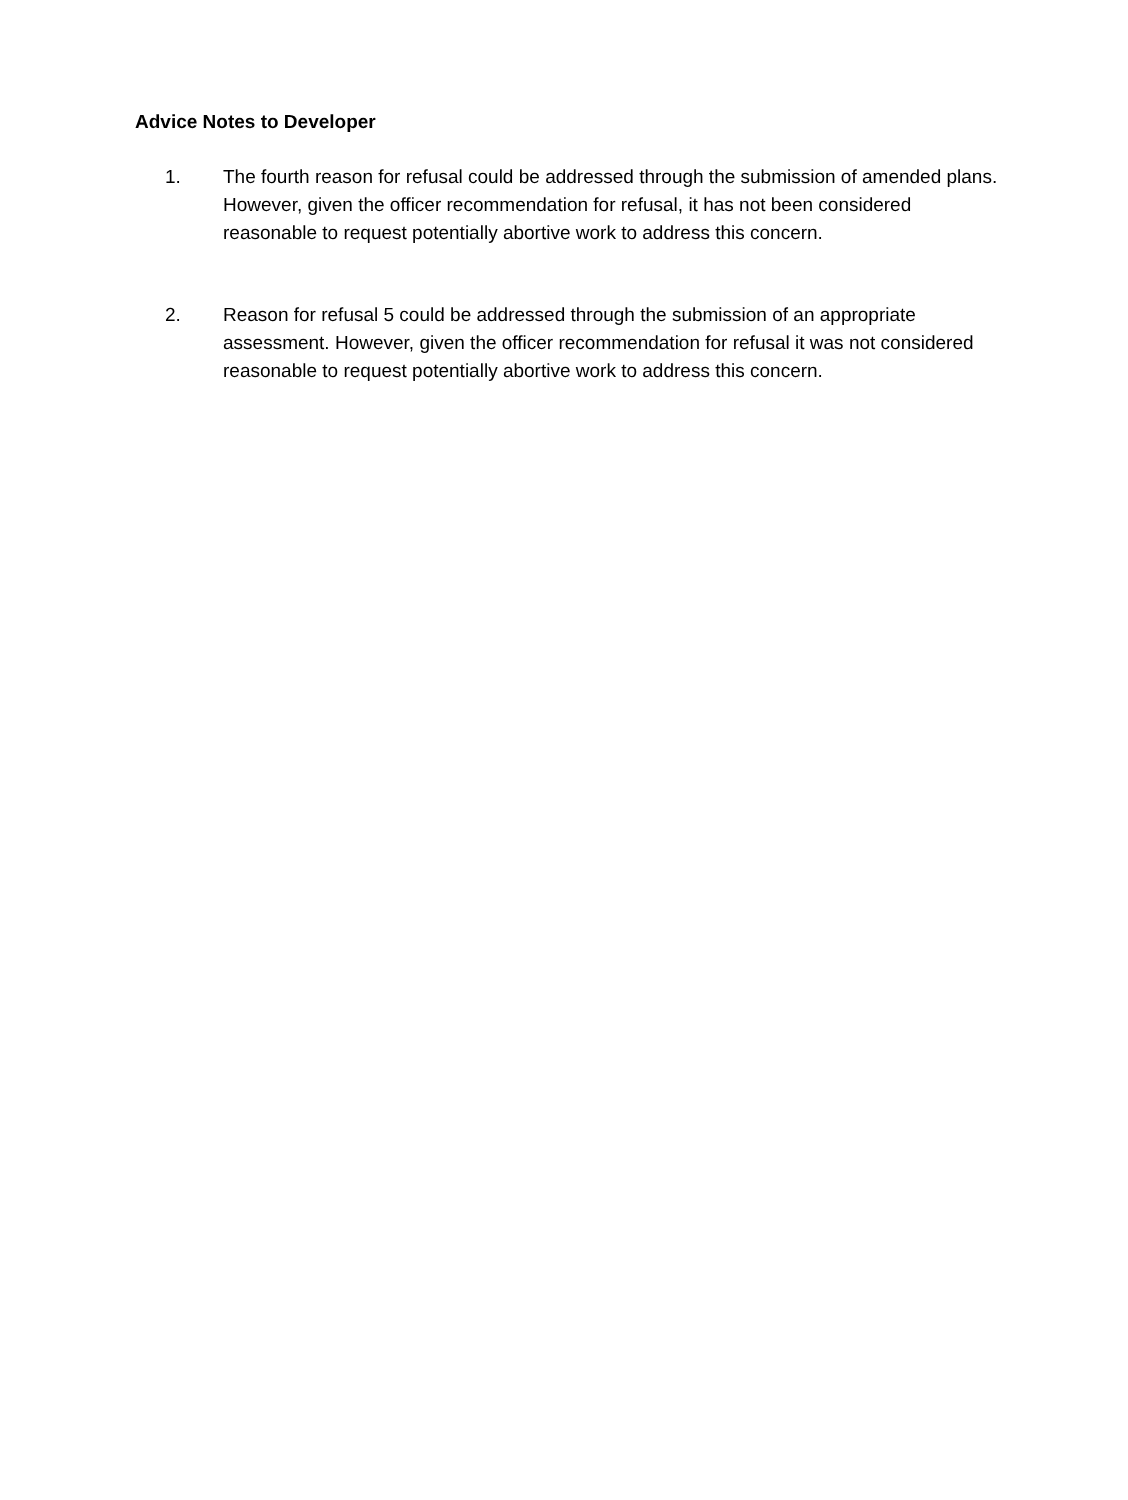Advice Notes to Developer
1. The fourth reason for refusal could be addressed through the submission of amended plans. However, given the officer recommendation for refusal, it has not been considered reasonable to request potentially abortive work to address this concern.
2. Reason for refusal 5 could be addressed through the submission of an appropriate assessment. However, given the officer recommendation for refusal it was not considered reasonable to request potentially abortive work to address this concern.